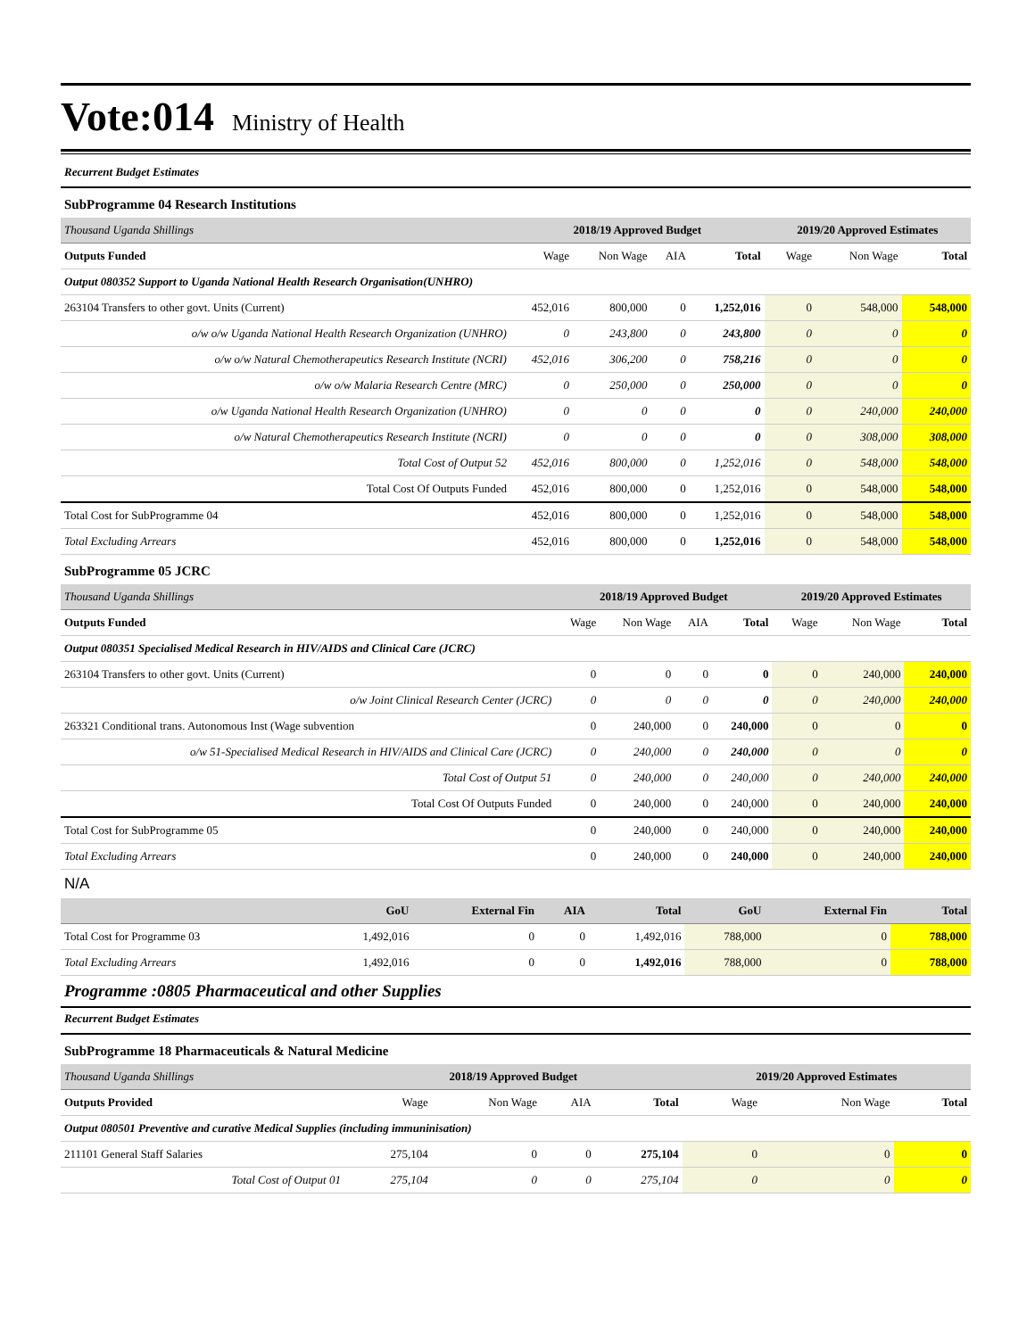Vote:014
Ministry of Health
Recurrent Budget Estimates
SubProgramme 04 Research Institutions
| Thousand Uganda Shillings | 2018/19 Approved Budget | | | | 2019/20 Approved Estimates | | |
| Outputs Funded | Wage | Non Wage | AIA | Total | Wage | Non Wage | Total |
| Output 080352 Support to Uganda National Health Research Organisation(UNHRO) | | | | | | | |
| 263104 Transfers to other govt. Units (Current) | 452,016 | 800,000 | 0 | 1,252,016 | 0 | 548,000 | 548,000 |
| o/w o/w Uganda National Health Research Organization (UNHRO) | 0 | 243,800 | 0 | 243,800 | 0 | 0 | 0 |
| o/w o/w Natural Chemotherapeutics Research Institute (NCRI) | 452,016 | 306,200 | 0 | 758,216 | 0 | 0 | 0 |
| o/w o/w Malaria Research Centre (MRC) | 0 | 250,000 | 0 | 250,000 | 0 | 0 | 0 |
| o/w Uganda National Health Research Organization (UNHRO) | 0 | 0 | 0 | 0 | 0 | 240,000 | 240,000 |
| o/w Natural Chemotherapeutics Research Institute (NCRI) | 0 | 0 | 0 | 0 | 0 | 308,000 | 308,000 |
| Total Cost of Output 52 | 452,016 | 800,000 | 0 | 1,252,016 | 0 | 548,000 | 548,000 |
| Total Cost Of Outputs Funded | 452,016 | 800,000 | 0 | 1,252,016 | 0 | 548,000 | 548,000 |
| Total Cost for SubProgramme 04 | 452,016 | 800,000 | 0 | 1,252,016 | 0 | 548,000 | 548,000 |
| Total Excluding Arrears | 452,016 | 800,000 | 0 | 1,252,016 | 0 | 548,000 | 548,000 |
SubProgramme 05 JCRC
| Thousand Uganda Shillings | 2018/19 Approved Budget | | | | 2019/20 Approved Estimates | | |
| Outputs Funded | Wage | Non Wage | AIA | Total | Wage | Non Wage | Total |
| Output 080351 Specialised Medical Research in HIV/AIDS and Clinical Care (JCRC) | | | | | | | |
| 263104 Transfers to other govt. Units (Current) | 0 | 0 | 0 | 0 | 0 | 240,000 | 240,000 |
| o/w Joint Clinical Research Center (JCRC) | 0 | 0 | 0 | 0 | 0 | 240,000 | 240,000 |
| 263321 Conditional trans. Autonomous Inst (Wage subvention | 0 | 240,000 | 0 | 240,000 | 0 | 0 | 0 |
| o/w 51-Specialised Medical Research in HIV/AIDS and Clinical Care (JCRC) | 0 | 240,000 | 0 | 240,000 | 0 | 0 | 0 |
| Total Cost of Output 51 | 0 | 240,000 | 0 | 240,000 | 0 | 240,000 | 240,000 |
| Total Cost Of Outputs Funded | 0 | 240,000 | 0 | 240,000 | 0 | 240,000 | 240,000 |
| Total Cost for SubProgramme 05 | 0 | 240,000 | 0 | 240,000 | 0 | 240,000 | 240,000 |
| Total Excluding Arrears | 0 | 240,000 | 0 | 240,000 | 0 | 240,000 | 240,000 |
N/A
| | GoU | External Fin | AIA | Total | GoU | External Fin | Total |
| Total Cost for Programme 03 | 1,492,016 | 0 | 0 | 1,492,016 | 788,000 | 0 | 788,000 |
| Total Excluding Arrears | 1,492,016 | 0 | 0 | 1,492,016 | 788,000 | 0 | 788,000 |
Programme :0805 Pharmaceutical and other Supplies
Recurrent Budget Estimates
SubProgramme 18 Pharmaceuticals & Natural Medicine
| Thousand Uganda Shillings | 2018/19 Approved Budget | | | | 2019/20 Approved Estimates | | |
| Outputs Provided | Wage | Non Wage | AIA | Total | Wage | Non Wage | Total |
| Output 080501 Preventive and curative Medical Supplies (including immuninisation) | | | | | | | |
| 211101 General Staff Salaries | 275,104 | 0 | 0 | 275,104 | 0 | 0 | 0 |
| Total Cost of Output 01 | 275,104 | 0 | 0 | 275,104 | 0 | 0 | 0 |